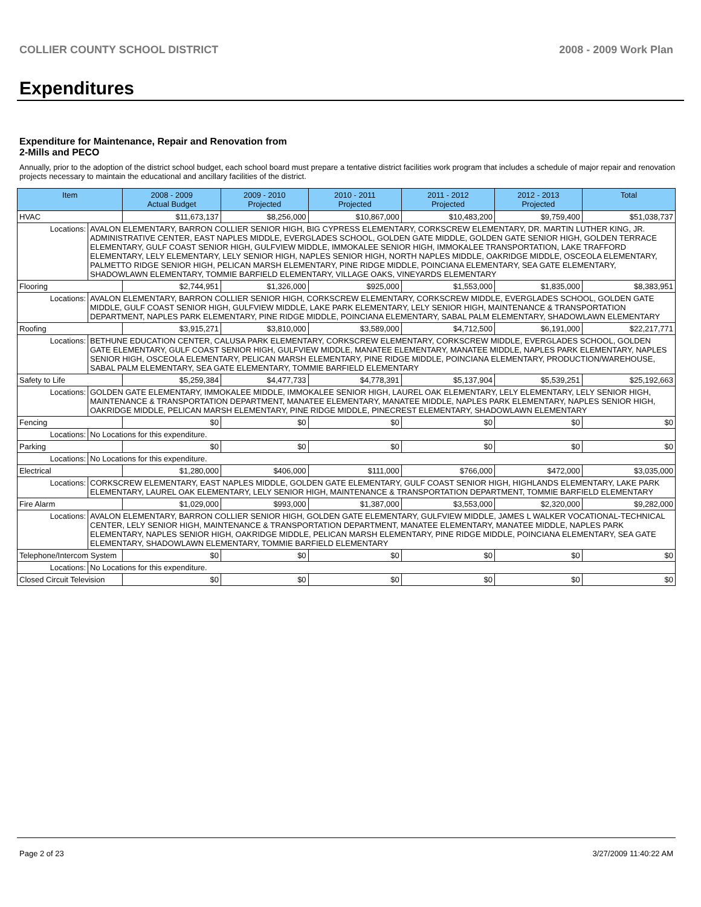COLLIER COUNTY SCHOOL DISTRICT 2008 - 2009 Work Plan
Expenditures
Expenditure for Maintenance, Repair and Renovation from
2-Mills and PECO
Annually, prior to the adoption of the district school budget, each school board must prepare a tentative district facilities work program that includes a schedule of major repair and renovation projects necessary to maintain the educational and ancillary facilities of the district.
| Item | | 2008 - 2009 Actual Budget | 2009 - 2010 Projected | 2010 - 2011 Projected | 2011 - 2012 Projected | 2012 - 2013 Projected | Total |
| --- | --- | --- | --- | --- | --- | --- | --- |
| HVAC | | $11,673,137 | $8,256,000 | $10,867,000 | $10,483,200 | $9,759,400 | $51,038,737 |
| Locations: | AVALON ELEMENTARY, BARRON COLLIER SENIOR HIGH, BIG CYPRESS ELEMENTARY, CORKSCREW ELEMENTARY, DR. MARTIN LUTHER KING, JR. ADMINISTRATIVE CENTER, EAST NAPLES MIDDLE, EVERGLADES SCHOOL, GOLDEN GATE MIDDLE, GOLDEN GATE SENIOR HIGH, GOLDEN TERRACE ELEMENTARY, GULF COAST SENIOR HIGH, GULFVIEW MIDDLE, IMMOKALEE SENIOR HIGH, IMMOKALEE TRANSPORTATION, LAKE TRAFFORD ELEMENTARY, LELY ELEMENTARY, LELY SENIOR HIGH, NAPLES SENIOR HIGH, NORTH NAPLES MIDDLE, OAKRIDGE MIDDLE, OSCEOLA ELEMENTARY, PALMETTO RIDGE SENIOR HIGH, PELICAN MARSH ELEMENTARY, PINE RIDGE MIDDLE, POINCIANA ELEMENTARY, SEA GATE ELEMENTARY, SHADOWLAWN ELEMENTARY, TOMMIE BARFIELD ELEMENTARY, VILLAGE OAKS, VINEYARDS ELEMENTARY | | | | | | |
| Flooring | | $2,744,951 | $1,326,000 | $925,000 | $1,553,000 | $1,835,000 | $8,383,951 |
| Locations: | AVALON ELEMENTARY, BARRON COLLIER SENIOR HIGH, CORKSCREW ELEMENTARY, CORKSCREW MIDDLE, EVERGLADES SCHOOL, GOLDEN GATE MIDDLE, GULF COAST SENIOR HIGH, GULFVIEW MIDDLE, LAKE PARK ELEMENTARY, LELY SENIOR HIGH, MAINTENANCE & TRANSPORTATION DEPARTMENT, NAPLES PARK ELEMENTARY, PINE RIDGE MIDDLE, POINCIANA ELEMENTARY, SABAL PALM ELEMENTARY, SHADOWLAWN ELEMENTARY | | | | | | |
| Roofing | | $3,915,271 | $3,810,000 | $3,589,000 | $4,712,500 | $6,191,000 | $22,217,771 |
| Locations: | BETHUNE EDUCATION CENTER, CALUSA PARK ELEMENTARY, CORKSCREW ELEMENTARY, CORKSCREW MIDDLE, EVERGLADES SCHOOL, GOLDEN GATE ELEMENTARY, GULF COAST SENIOR HIGH, GULFVIEW MIDDLE, MANATEE ELEMENTARY, MANATEE MIDDLE, NAPLES PARK ELEMENTARY, NAPLES SENIOR HIGH, OSCEOLA ELEMENTARY, PELICAN MARSH ELEMENTARY, PINE RIDGE MIDDLE, POINCIANA ELEMENTARY, PRODUCTION/WAREHOUSE, SABAL PALM ELEMENTARY, SEA GATE ELEMENTARY, TOMMIE BARFIELD ELEMENTARY | | | | | | |
| Safety to Life | | $5,259,384 | $4,477,733 | $4,778,391 | $5,137,904 | $5,539,251 | $25,192,663 |
| Locations: | GOLDEN GATE ELEMENTARY, IMMOKALEE MIDDLE, IMMOKALEE SENIOR HIGH, LAUREL OAK ELEMENTARY, LELY ELEMENTARY, LELY SENIOR HIGH, MAINTENANCE & TRANSPORTATION DEPARTMENT, MANATEE ELEMENTARY, MANATEE MIDDLE, NAPLES PARK ELEMENTARY, NAPLES SENIOR HIGH, OAKRIDGE MIDDLE, PELICAN MARSH ELEMENTARY, PINE RIDGE MIDDLE, PINECREST ELEMENTARY, SHADOWLAWN ELEMENTARY | | | | | | |
| Fencing | | $0 | $0 | $0 | $0 | $0 | $0 |
| Locations: | No Locations for this expenditure. | | | | | | |
| Parking | | $0 | $0 | $0 | $0 | $0 | $0 |
| Locations: | No Locations for this expenditure. | | | | | | |
| Electrical | | $1,280,000 | $406,000 | $111,000 | $766,000 | $472,000 | $3,035,000 |
| Locations: | CORKSCREW ELEMENTARY, EAST NAPLES MIDDLE, GOLDEN GATE ELEMENTARY, GULF COAST SENIOR HIGH, HIGHLANDS ELEMENTARY, LAKE PARK ELEMENTARY, LAUREL OAK ELEMENTARY, LELY SENIOR HIGH, MAINTENANCE & TRANSPORTATION DEPARTMENT, TOMMIE BARFIELD ELEMENTARY | | | | | | |
| Fire Alarm | | $1,029,000 | $993,000 | $1,387,000 | $3,553,000 | $2,320,000 | $9,282,000 |
| Locations: | AVALON ELEMENTARY, BARRON COLLIER SENIOR HIGH, GOLDEN GATE ELEMENTARY, GULFVIEW MIDDLE, JAMES L WALKER VOCATIONAL-TECHNICAL CENTER, LELY SENIOR HIGH, MAINTENANCE & TRANSPORTATION DEPARTMENT, MANATEE ELEMENTARY, MANATEE MIDDLE, NAPLES PARK ELEMENTARY, NAPLES SENIOR HIGH, OAKRIDGE MIDDLE, PELICAN MARSH ELEMENTARY, PINE RIDGE MIDDLE, POINCIANA ELEMENTARY, SEA GATE ELEMENTARY, SHADOWLAWN ELEMENTARY, TOMMIE BARFIELD ELEMENTARY | | | | | | |
| Telephone/Intercom System | | $0 | $0 | $0 | $0 | $0 | $0 |
| Locations: | No Locations for this expenditure. | | | | | | |
| Closed Circuit Television | | $0 | $0 | $0 | $0 | $0 | $0 |
Page 2 of 23 3/27/2009 11:40:22 AM